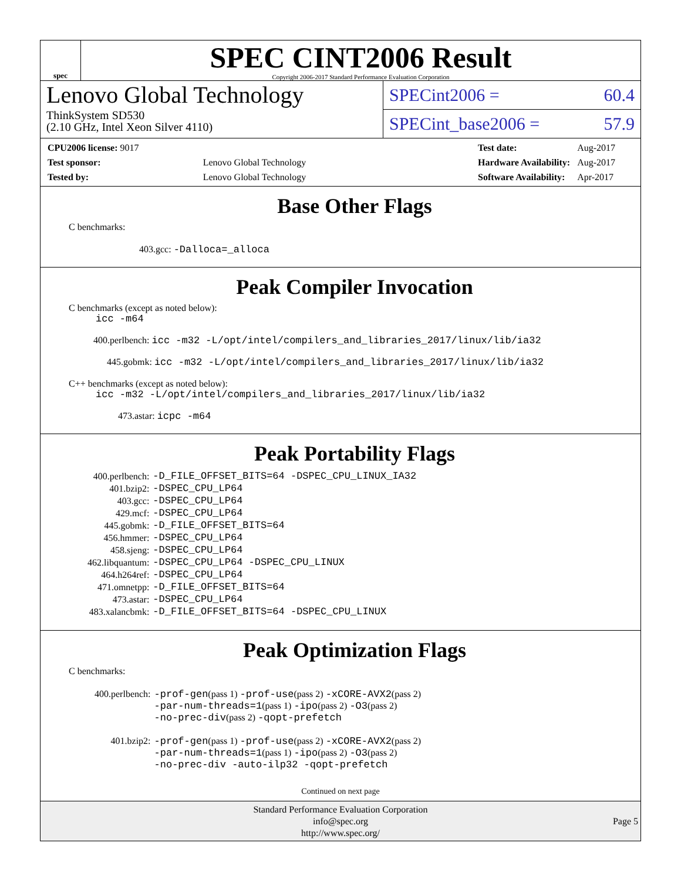spec
SPEC CINT2006 Result
Copyright 2006-2017 Standard Performance Evaluation Corporation
Lenovo Global Technology
ThinkSystem SD530
(2.10 GHz, Intel Xeon Silver 4110)
SPECint2006 = 60.4
SPECint_base2006 = 57.9
| CPU2006 license: 9017 | |
| Test sponsor: | Lenovo Global Technology |
| Tested by: | Lenovo Global Technology |
| Test date: | Aug-2017 |
| Hardware Availability: | Aug-2017 |
| Software Availability: | Apr-2017 |
Base Other Flags
C benchmarks:
403.gcc: -Dalloca=_alloca
Peak Compiler Invocation
C benchmarks (except as noted below):
icc -m64
400.perlbench: icc -m32 -L/opt/intel/compilers_and_libraries_2017/linux/lib/ia32
445.gobmk: icc -m32 -L/opt/intel/compilers_and_libraries_2017/linux/lib/ia32
C++ benchmarks (except as noted below):
icc -m32 -L/opt/intel/compilers_and_libraries_2017/linux/lib/ia32
473.astar: icpc -m64
Peak Portability Flags
| 400.perlbench: | -D_FILE_OFFSET_BITS=64 -DSPEC_CPU_LINUX_IA32 |
| 401.bzip2: | -DSPEC_CPU_LP64 |
| 403.gcc: | -DSPEC_CPU_LP64 |
| 429.mcf: | -DSPEC_CPU_LP64 |
| 445.gobmk: | -D_FILE_OFFSET_BITS=64 |
| 456.hmmer: | -DSPEC_CPU_LP64 |
| 458.sjeng: | -DSPEC_CPU_LP64 |
| 462.libquantum: | -DSPEC_CPU_LP64 -DSPEC_CPU_LINUX |
| 464.h264ref: | -DSPEC_CPU_LP64 |
| 471.omnetpp: | -D_FILE_OFFSET_BITS=64 |
| 473.astar: | -DSPEC_CPU_LP64 |
| 483.xalancbmk: | -D_FILE_OFFSET_BITS=64 -DSPEC_CPU_LINUX |
Peak Optimization Flags
C benchmarks:
| 400.perlbench: | -prof-gen (pass 1) -prof-use (pass 2) -xCORE-AVX2 (pass 2) -par-num-threads=1 (pass 1) -ipo (pass 2) -O3 (pass 2) -no-prec-div (pass 2) -qopt-prefetch |
| 401.bzip2: | -prof-gen (pass 1) -prof-use (pass 2) -xCORE-AVX2 (pass 2) -par-num-threads=1 (pass 1) -ipo (pass 2) -O3 (pass 2) -no-prec-div -auto-ilp32 -qopt-prefetch |
Continued on next page
Standard Performance Evaluation Corporation
info@spec.org
http://www.spec.org/
Page 5